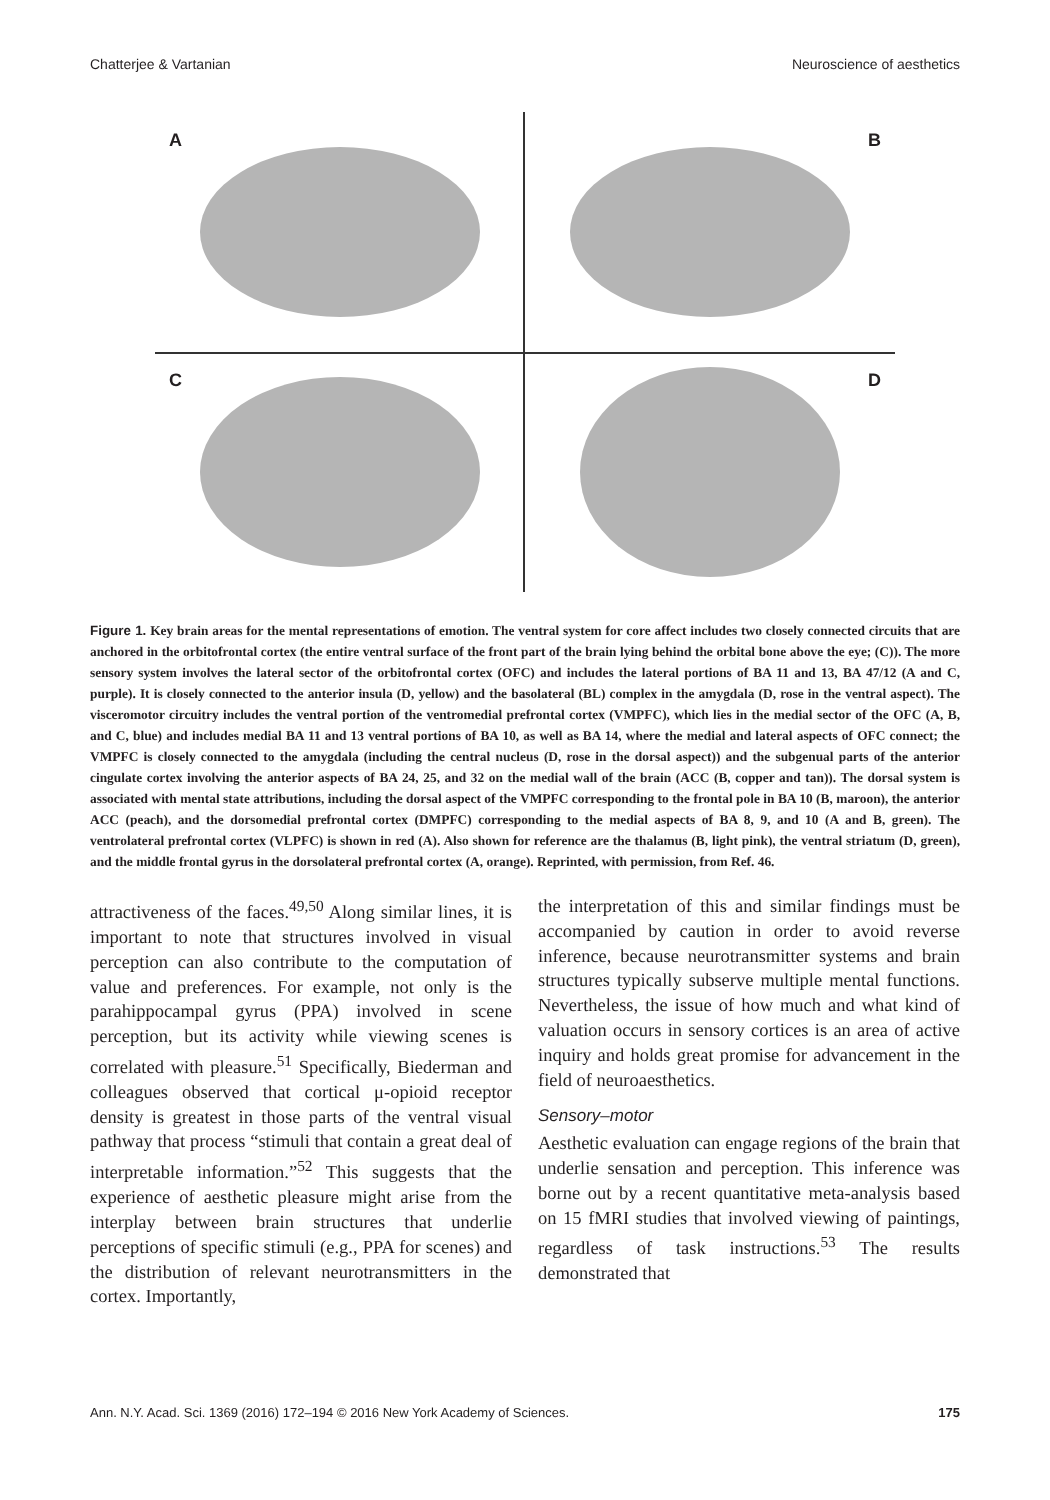Chatterjee & Vartanian Neuroscience of aesthetics
A
B
C
D
Figure 1. Key brain areas for the mental representations of emotion. The ventral system for core affect includes two closely connected circuits that are anchored in the orbitofrontal cortex (the entire ventral surface of the front part of the brain lying behind the orbital bone above the eye; (C)). The more sensory system involves the lateral sector of the orbitofrontal cortex (OFC) and includes the lateral portions of BA 11 and 13, BA 47/12 (A and C, purple). It is closely connected to the anterior insula (D, yellow) and the basolateral (BL) complex in the amygdala (D, rose in the ventral aspect). The visceromotor circuitry includes the ventral portion of the ventromedial prefrontal cortex (VMPFC), which lies in the medial sector of the OFC (A, B, and C, blue) and includes medial BA 11 and 13 ventral portions of BA 10, as well as BA 14, where the medial and lateral aspects of OFC connect; the VMPFC is closely connected to the amygdala (including the central nucleus (D, rose in the dorsal aspect)) and the subgenual parts of the anterior cingulate cortex involving the anterior aspects of BA 24, 25, and 32 on the medial wall of the brain (ACC (B, copper and tan)). The dorsal system is associated with mental state attributions, including the dorsal aspect of the VMPFC corresponding to the frontal pole in BA 10 (B, maroon), the anterior ACC (peach), and the dorsomedial prefrontal cortex (DMPFC) corresponding to the medial aspects of BA 8, 9, and 10 (A and B, green). The ventrolateral prefrontal cortex (VLPFC) is shown in red (A). Also shown for reference are the thalamus (B, light pink), the ventral striatum (D, green), and the middle frontal gyrus in the dorsolateral prefrontal cortex (A, orange). Reprinted, with permission, from Ref. 46.
attractiveness of the faces.<sup>49,50</sup> Along similar lines, it is important to note that structures involved in visual perception can also contribute to the computation of value and preferences. For example, not only is the parahippocampal gyrus (PPA) involved in scene perception, but its activity while viewing scenes is correlated with pleasure.<sup>51</sup> Specifically, Biederman and colleagues observed that cortical μ-opioid receptor density is greatest in those parts of the ventral visual pathway that process “stimuli that contain a great deal of interpretable information.”<sup>52</sup> This suggests that the experience of aesthetic pleasure might arise from the interplay between brain structures that underlie perceptions of specific stimuli (e.g., PPA for scenes) and the distribution of relevant neurotransmitters in the cortex. Importantly,
the interpretation of this and similar findings must be accompanied by caution in order to avoid reverse inference, because neurotransmitter systems and brain structures typically subserve multiple mental functions. Nevertheless, the issue of how much and what kind of valuation occurs in sensory cortices is an area of active inquiry and holds great promise for advancement in the field of neuroaesthetics.
Sensory–motor
Aesthetic evaluation can engage regions of the brain that underlie sensation and perception. This inference was borne out by a recent quantitative meta-analysis based on 15 fMRI studies that involved viewing of paintings, regardless of task instructions.<sup>53</sup> The results demonstrated that
Ann. N.Y. Acad. Sci. 1369 (2016) 172–194 © 2016 New York Academy of Sciences. 175